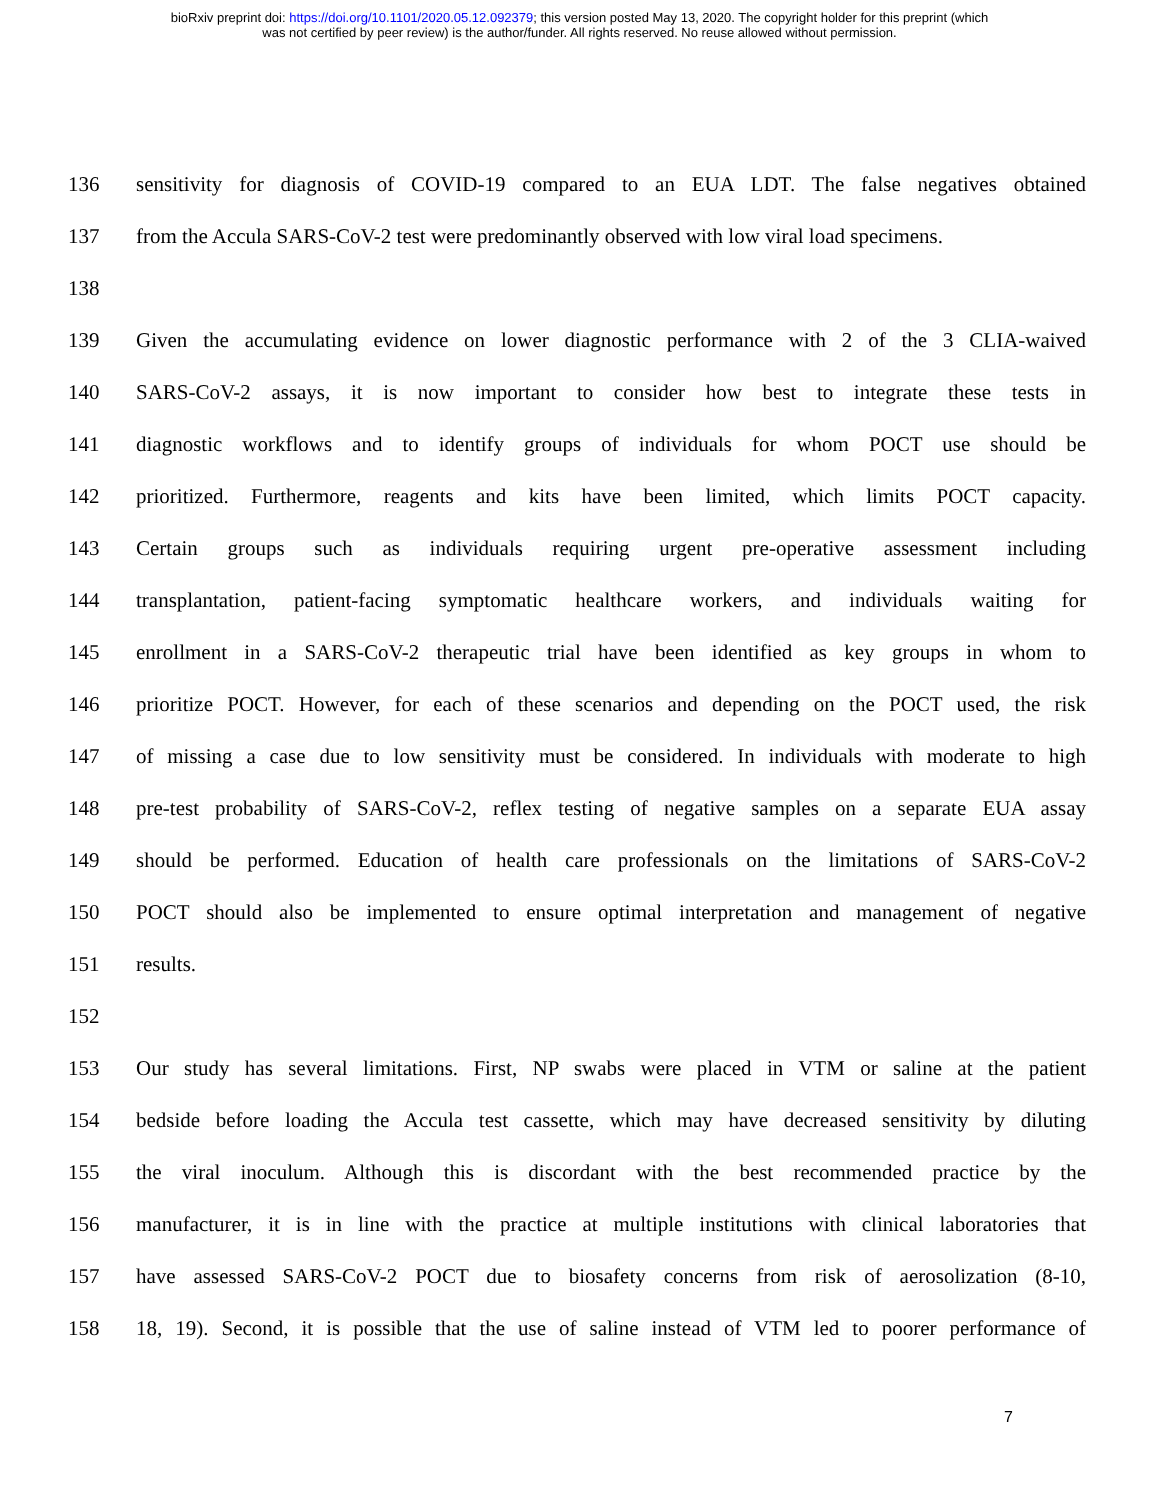bioRxiv preprint doi: https://doi.org/10.1101/2020.05.12.092379; this version posted May 13, 2020. The copyright holder for this preprint (which
was not certified by peer review) is the author/funder. All rights reserved. No reuse allowed without permission.
136 sensitivity for diagnosis of COVID-19 compared to an EUA LDT. The false negatives obtained
137 from the Accula SARS-CoV-2 test were predominantly observed with low viral load specimens.
138
139 Given the accumulating evidence on lower diagnostic performance with 2 of the 3 CLIA-waived
140 SARS-CoV-2 assays, it is now important to consider how best to integrate these tests in
141 diagnostic workflows and to identify groups of individuals for whom POCT use should be
142 prioritized. Furthermore, reagents and kits have been limited, which limits POCT capacity.
143 Certain groups such as individuals requiring urgent pre-operative assessment including
144 transplantation, patient-facing symptomatic healthcare workers, and individuals waiting for
145 enrollment in a SARS-CoV-2 therapeutic trial have been identified as key groups in whom to
146 prioritize POCT. However, for each of these scenarios and depending on the POCT used, the risk
147 of missing a case due to low sensitivity must be considered. In individuals with moderate to high
148 pre-test probability of SARS-CoV-2, reflex testing of negative samples on a separate EUA assay
149 should be performed. Education of health care professionals on the limitations of SARS-CoV-2
150 POCT should also be implemented to ensure optimal interpretation and management of negative
151 results.
152
153 Our study has several limitations. First, NP swabs were placed in VTM or saline at the patient
154 bedside before loading the Accula test cassette, which may have decreased sensitivity by diluting
155 the viral inoculum. Although this is discordant with the best recommended practice by the
156 manufacturer, it is in line with the practice at multiple institutions with clinical laboratories that
157 have assessed SARS-CoV-2 POCT due to biosafety concerns from risk of aerosolization (8-10,
158 18, 19). Second, it is possible that the use of saline instead of VTM led to poorer performance of
7